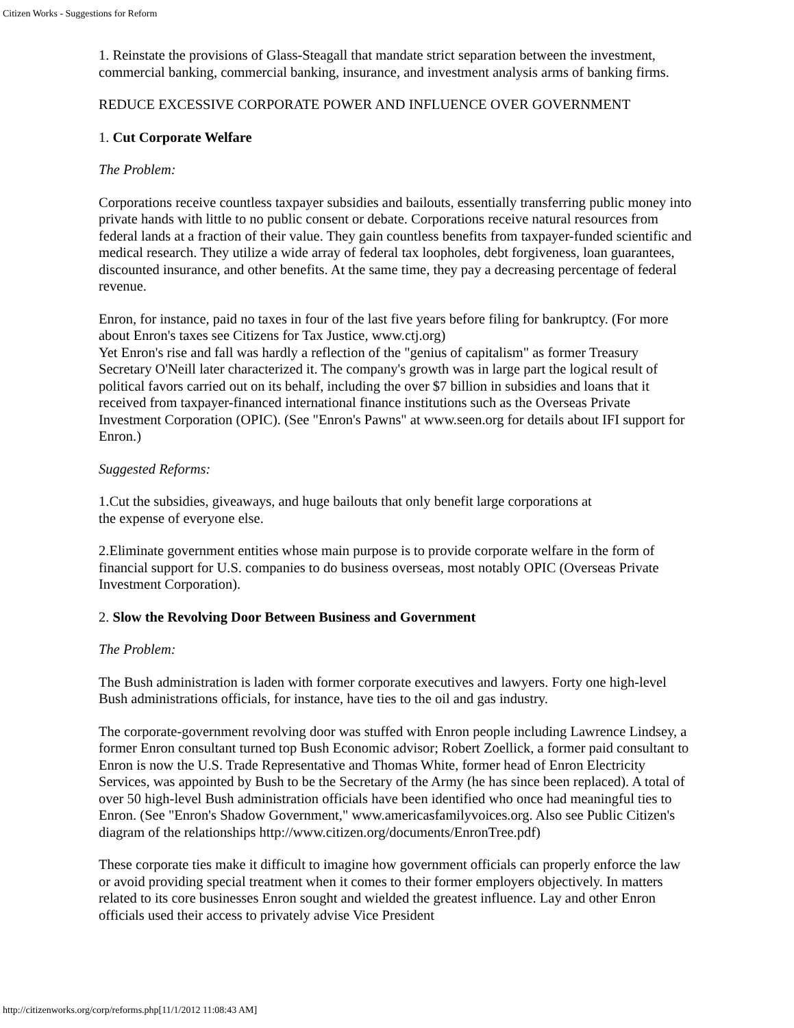Citizen Works - Suggestions for Reform
1. Reinstate the provisions of Glass-Steagall that mandate strict separation between the investment, commercial banking, commercial banking, insurance, and investment analysis arms of banking firms.
REDUCE EXCESSIVE CORPORATE POWER AND INFLUENCE OVER GOVERNMENT
1. Cut Corporate Welfare
The Problem:
Corporations receive countless taxpayer subsidies and bailouts, essentially transferring public money into private hands with little to no public consent or debate. Corporations receive natural resources from federal lands at a fraction of their value. They gain countless benefits from taxpayer-funded scientific and medical research. They utilize a wide array of federal tax loopholes, debt forgiveness, loan guarantees, discounted insurance, and other benefits. At the same time, they pay a decreasing percentage of federal revenue.
Enron, for instance, paid no taxes in four of the last five years before filing for bankruptcy. (For more about Enron's taxes see Citizens for Tax Justice, www.ctj.org)
Yet Enron's rise and fall was hardly a reflection of the "genius of capitalism" as former Treasury Secretary O'Neill later characterized it. The company's growth was in large part the logical result of political favors carried out on its behalf, including the over $7 billion in subsidies and loans that it received from taxpayer-financed international finance institutions such as the Overseas Private Investment Corporation (OPIC). (See "Enron's Pawns" at www.seen.org for details about IFI support for Enron.)
Suggested Reforms:
1.Cut the subsidies, giveaways, and huge bailouts that only benefit large corporations at
the expense of everyone else.
2.Eliminate government entities whose main purpose is to provide corporate welfare in the form of financial support for U.S. companies to do business overseas, most notably OPIC (Overseas Private Investment Corporation).
2. Slow the Revolving Door Between Business and Government
The Problem:
The Bush administration is laden with former corporate executives and lawyers. Forty one high-level Bush administrations officials, for instance, have ties to the oil and gas industry.
The corporate-government revolving door was stuffed with Enron people including Lawrence Lindsey, a former Enron consultant turned top Bush Economic advisor; Robert Zoellick, a former paid consultant to Enron is now the U.S. Trade Representative and Thomas White, former head of Enron Electricity Services, was appointed by Bush to be the Secretary of the Army (he has since been replaced). A total of over 50 high-level Bush administration officials have been identified who once had meaningful ties to Enron. (See "Enron's Shadow Government," www.americasfamilyvoices.org. Also see Public Citizen's diagram of the relationships http://www.citizen.org/documents/EnronTree.pdf)
These corporate ties make it difficult to imagine how government officials can properly enforce the law or avoid providing special treatment when it comes to their former employers objectively. In matters related to its core businesses Enron sought and wielded the greatest influence. Lay and other Enron officials used their access to privately advise Vice President
http://citizenworks.org/corp/reforms.php[11/1/2012 11:08:43 AM]